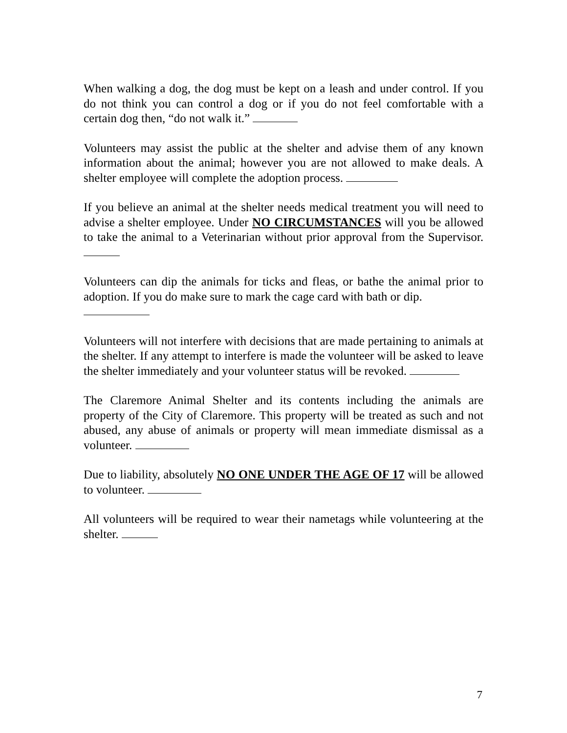When walking a dog, the dog must be kept on a leash and under control. If you do not think you can control a dog or if you do not feel comfortable with a certain dog then, “do not walk it.”
Volunteers may assist the public at the shelter and advise them of any known information about the animal; however you are not allowed to make deals. A shelter employee will complete the adoption process.
If you believe an animal at the shelter needs medical treatment you will need to advise a shelter employee. Under NO CIRCUMSTANCES will you be allowed to take the animal to a Veterinarian without prior approval from the Supervisor.
Volunteers can dip the animals for ticks and fleas, or bathe the animal prior to adoption. If you do make sure to mark the cage card with bath or dip.
Volunteers will not interfere with decisions that are made pertaining to animals at the shelter. If any attempt to interfere is made the volunteer will be asked to leave the shelter immediately and your volunteer status will be revoked.
The Claremore Animal Shelter and its contents including the animals are property of the City of Claremore. This property will be treated as such and not abused, any abuse of animals or property will mean immediate dismissal as a volunteer.
Due to liability, absolutely NO ONE UNDER THE AGE OF 17 will be allowed to volunteer.
All volunteers will be required to wear their nametags while volunteering at the shelter.
7